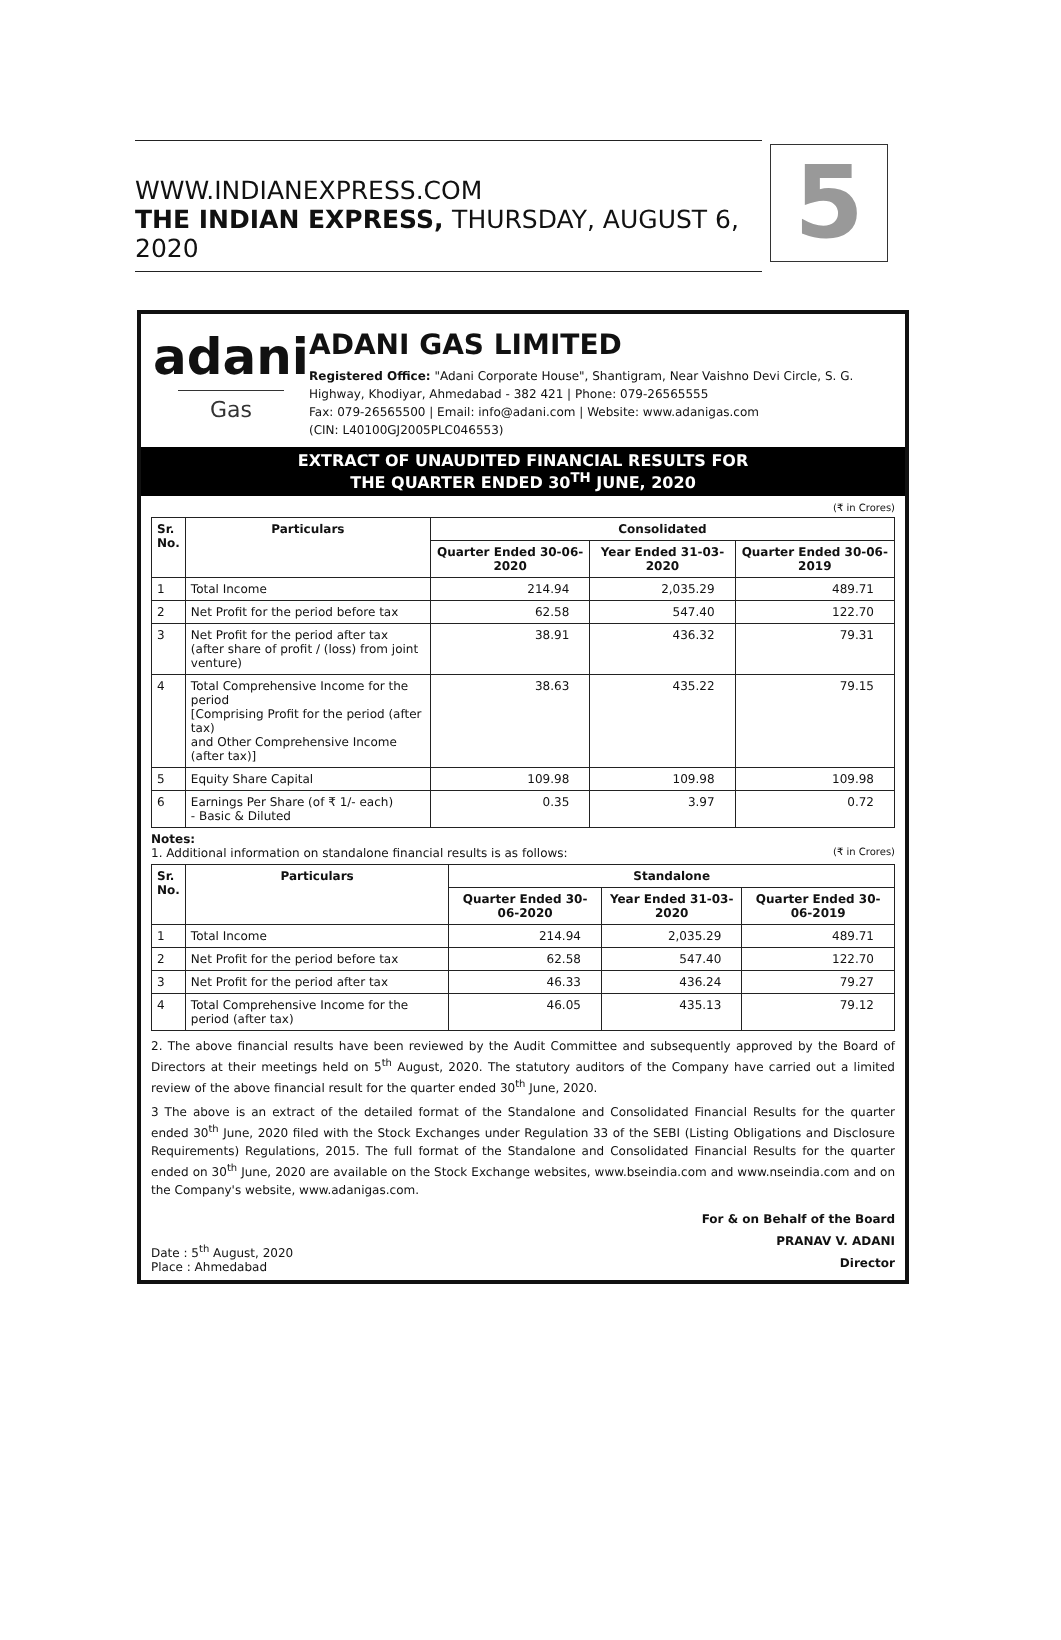WWW.INDIANEXPRESS.COM
THE INDIAN EXPRESS, THURSDAY, AUGUST 6, 2020
5
adani
Gas
ADANI GAS LIMITED
Registered Office: "Adani Corporate House", Shantigram, Near Vaishno Devi Circle, S. G. Highway, Khodiyar, Ahmedabad - 382 421 | Phone: 079-26565555
Fax: 079-26565500 | Email: info@adani.com | Website: www.adanigas.com
(CIN: L40100GJ2005PLC046553)
EXTRACT OF UNAUDITED FINANCIAL RESULTS FOR
THE QUARTER ENDED 30<sup>TH</sup> JUNE, 2020
(₹ in Crores)
| Sr. No. | Particulars | Consolidated | | |
| --- | --- | --- | --- | --- |
| | | Quarter Ended 30-06-2020 | Year Ended 31-03-2020 | Quarter Ended 30-06-2019 |
| 1 | Total Income | 214.94 | 2,035.29 | 489.71 |
| 2 | Net Profit for the period before tax | 62.58 | 547.40 | 122.70 |
| 3 | Net Profit for the period after tax (after share of profit / (loss) from joint venture) | 38.91 | 436.32 | 79.31 |
| 4 | Total Comprehensive Income for the period [Comprising Profit for the period (after tax) and Other Comprehensive Income (after tax)] | 38.63 | 435.22 | 79.15 |
| 5 | Equity Share Capital | 109.98 | 109.98 | 109.98 |
| 6 | Earnings Per Share (of ₹ 1/- each) - Basic & Diluted | 0.35 | 3.97 | 0.72 |
Notes:
1. Additional information on standalone financial results is as follows: (₹ in Crores)
| Sr. No. | Particulars | Standalone | | |
| --- | --- | --- | --- | --- |
| | | Quarter Ended 30-06-2020 | Year Ended 31-03-2020 | Quarter Ended 30-06-2019 |
| 1 | Total Income | 214.94 | 2,035.29 | 489.71 |
| 2 | Net Profit for the period before tax | 62.58 | 547.40 | 122.70 |
| 3 | Net Profit for the period after tax | 46.33 | 436.24 | 79.27 |
| 4 | Total Comprehensive Income for the period (after tax) | 46.05 | 435.13 | 79.12 |
2. The above financial results have been reviewed by the Audit Committee and subsequently approved by the Board of Directors at their meetings held on 5<sup>th</sup> August, 2020. The statutory auditors of the Company have carried out a limited review of the above financial result for the quarter ended 30<sup>th</sup> June, 2020.
3 The above is an extract of the detailed format of the Standalone and Consolidated Financial Results for the quarter ended 30<sup>th</sup> June, 2020 filed with the Stock Exchanges under Regulation 33 of the SEBI (Listing Obligations and Disclosure Requirements) Regulations, 2015. The full format of the Standalone and Consolidated Financial Results for the quarter ended on 30<sup>th</sup> June, 2020 are available on the Stock Exchange websites, www.bseindia.com and www.nseindia.com and on the Company's website, www.adanigas.com.
Date : 5<sup>th</sup> August, 2020
Place : Ahmedabad
For & on Behalf of the Board
PRANAV V. ADANI
Director